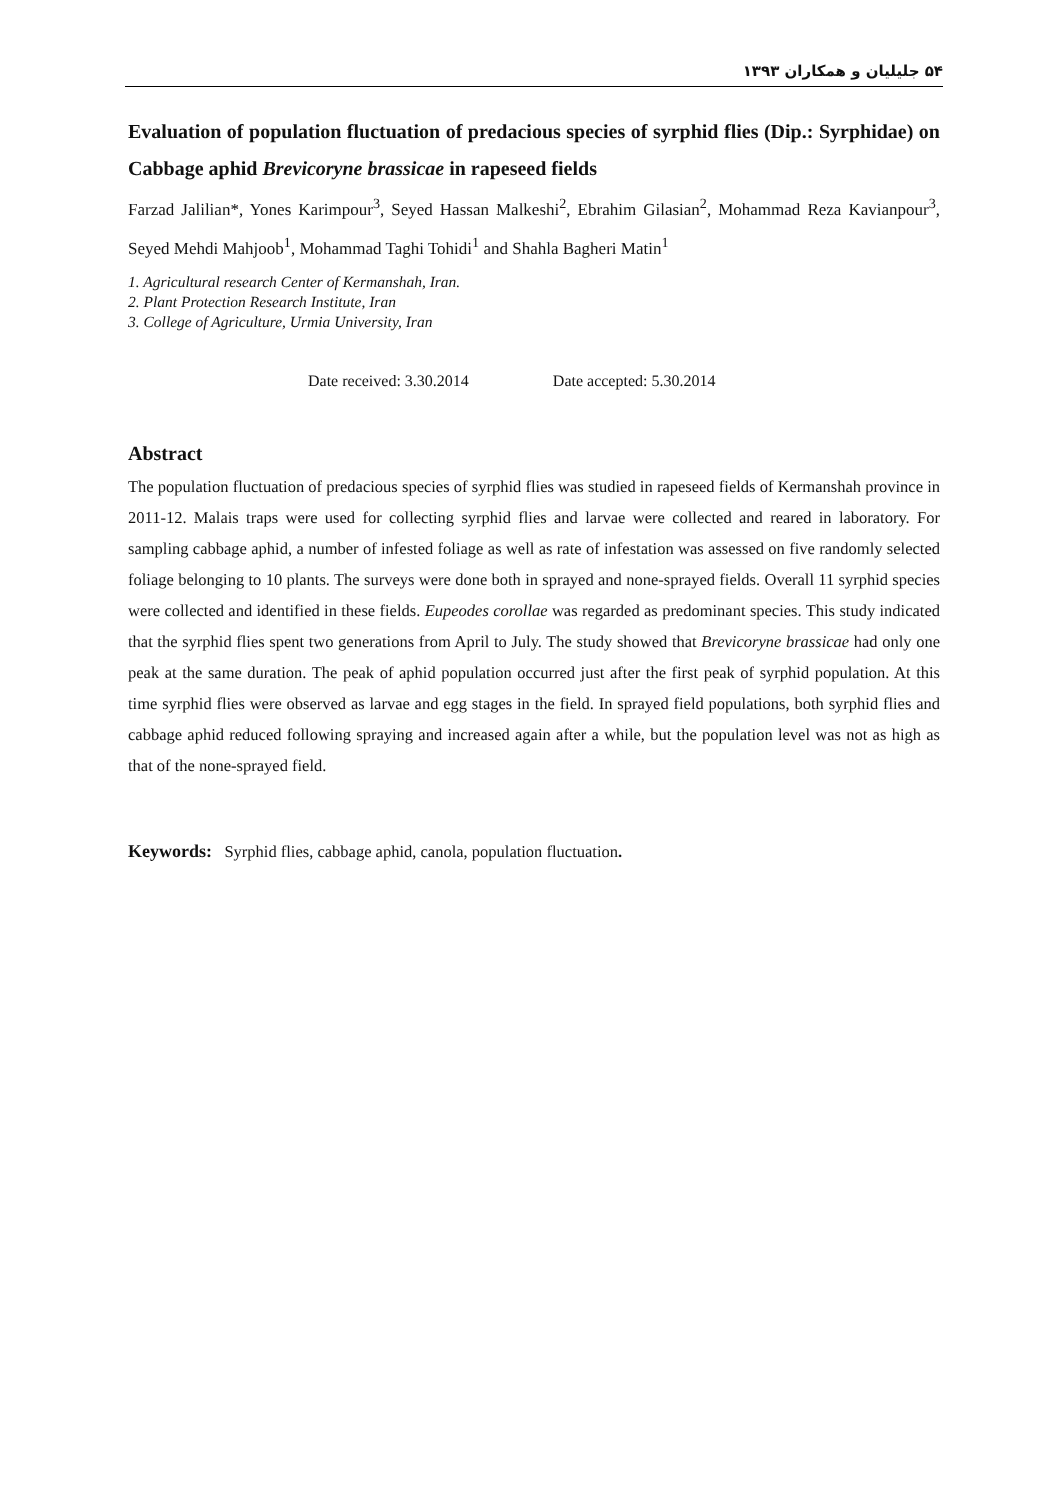۵۴ جلیلیان و همکاران ۱۳۹۳
Evaluation of population fluctuation of predacious species of syrphid flies (Dip.: Syrphidae) on Cabbage aphid Brevicoryne brassicae in rapeseed fields
Farzad Jalilian*, Yones Karimpour<sup>3</sup>, Seyed Hassan Malkeshi<sup>2</sup>, Ebrahim Gilasian<sup>2</sup>, Mohammad Reza Kavianpour<sup>3</sup>, Seyed Mehdi Mahjoob<sup>1</sup>, Mohammad Taghi Tohidi<sup>1</sup> and Shahla Bagheri Matin<sup>1</sup>
1. Agricultural research Center of Kermanshah, Iran.
2. Plant Protection Research Institute, Iran
3. College of Agriculture, Urmia University, Iran
Date received: 3.30.2014 Date accepted: 5.30.2014
Abstract
The population fluctuation of predacious species of syrphid flies was studied in rapeseed fields of Kermanshah province in 2011-12. Malais traps were used for collecting syrphid flies and larvae were collected and reared in laboratory. For sampling cabbage aphid, a number of infested foliage as well as rate of infestation was assessed on five randomly selected foliage belonging to 10 plants. The surveys were done both in sprayed and none-sprayed fields. Overall 11 syrphid species were collected and identified in these fields. Eupeodes corollae was regarded as predominant species. This study indicated that the syrphid flies spent two generations from April to July. The study showed that Brevicoryne brassicae had only one peak at the same duration. The peak of aphid population occurred just after the first peak of syrphid population. At this time syrphid flies were observed as larvae and egg stages in the field. In sprayed field populations, both syrphid flies and cabbage aphid reduced following spraying and increased again after a while, but the population level was not as high as that of the none-sprayed field.
Keywords: Syrphid flies, cabbage aphid, canola, population fluctuation.